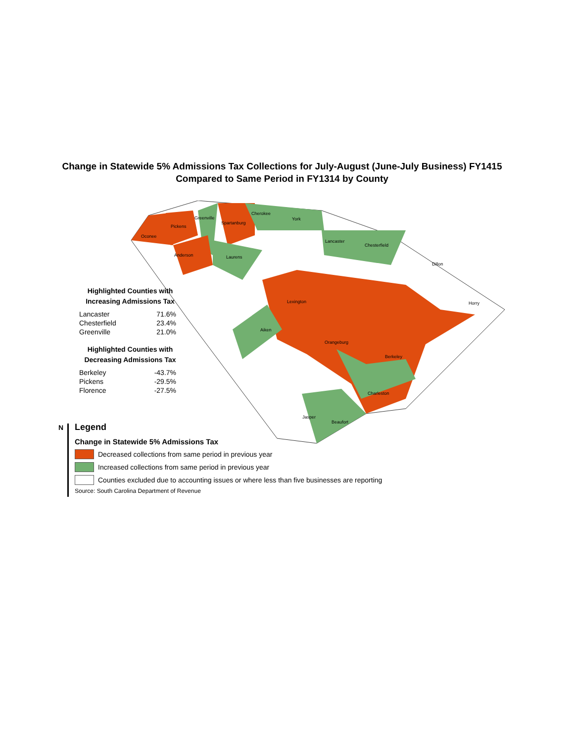Change in Statewide 5% Admissions Tax Collections for July-August (June-July Business) FY1415
Compared to Same Period in FY1314 by County
Oconee
Pickens
Greenville
Spartanburg
Cherokee
York
Lancaster
Chesterfield
Anderson
Laurens
Dillon
Horry
Lexington
Aiken
Orangeburg
Berkeley
Charleston
Beaufort
Jasper
Highlighted Counties with
Increasing Admissions Tax
| Lancaster | 71.6% |
| Chesterfield | 23.4% |
| Greenville | 21.0% |
Highlighted Counties with
Decreasing Admissions Tax
| Berkeley | -43.7% |
| Pickens | -29.5% |
| Florence | -27.5% |
N
Legend
Change in Statewide 5% Admissions Tax
Decreased collections from same period in previous year
Increased collections from same period in previous year
Counties excluded due to accounting issues or where less than five businesses are reporting
Source: South Carolina Department of Revenue